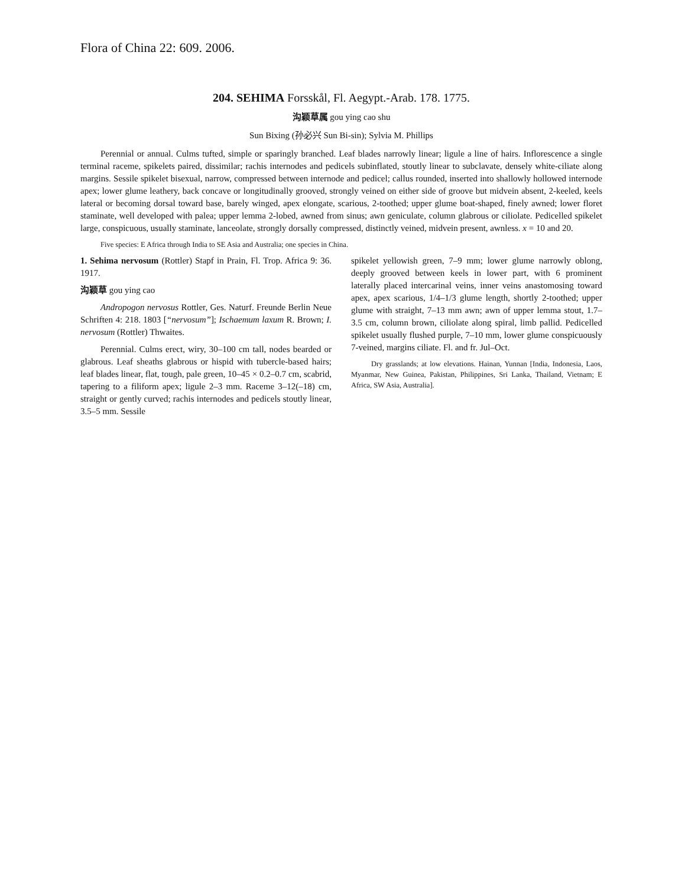Flora of China 22: 609. 2006.
204. SEHIMA Forsskål, Fl. Aegypt.-Arab. 178. 1775.
沟颖草属 gou ying cao shu
Sun Bixing (孙必兴 Sun Bi-sin); Sylvia M. Phillips
Perennial or annual. Culms tufted, simple or sparingly branched. Leaf blades narrowly linear; ligule a line of hairs. Inflorescence a single terminal raceme, spikelets paired, dissimilar; rachis internodes and pedicels subinflated, stoutly linear to subclavate, densely white-ciliate along margins. Sessile spikelet bisexual, narrow, compressed between internode and pedicel; callus rounded, inserted into shallowly hollowed internode apex; lower glume leathery, back concave or longitudinally grooved, strongly veined on either side of groove but midvein absent, 2-keeled, keels lateral or becoming dorsal toward base, barely winged, apex elongate, scarious, 2-toothed; upper glume boat-shaped, finely awned; lower floret staminate, well developed with palea; upper lemma 2-lobed, awned from sinus; awn geniculate, column glabrous or ciliolate. Pedicelled spikelet large, conspicuous, usually staminate, lanceolate, strongly dorsally compressed, distinctly veined, midvein present, awnless. x = 10 and 20.
Five species: E Africa through India to SE Asia and Australia; one species in China.
1. Sehima nervosum (Rottler) Stapf in Prain, Fl. Trop. Africa 9: 36. 1917.
沟颖草 gou ying cao
Andropogon nervosus Rottler, Ges. Naturf. Freunde Berlin Neue Schriften 4: 218. 1803 [“nervosum”]; Ischaemum laxum R. Brown; I. nervosum (Rottler) Thwaites.
Perennial. Culms erect, wiry, 30–100 cm tall, nodes bearded or glabrous. Leaf sheaths glabrous or hispid with tubercle-based hairs; leaf blades linear, flat, tough, pale green, 10–45 × 0.2–0.7 cm, scabrid, tapering to a filiform apex; ligule 2–3 mm. Raceme 3–12(–18) cm, straight or gently curved; rachis internodes and pedicels stoutly linear, 3.5–5 mm. Sessile
spikelet yellowish green, 7–9 mm; lower glume narrowly oblong, deeply grooved between keels in lower part, with 6 prominent laterally placed intercarinal veins, inner veins anastomosing toward apex, apex scarious, 1/4–1/3 glume length, shortly 2-toothed; upper glume with straight, 7–13 mm awn; awn of upper lemma stout, 1.7–3.5 cm, column brown, ciliolate along spiral, limb pallid. Pedicelled spikelet usually flushed purple, 7–10 mm, lower glume conspicuously 7-veined, margins ciliate. Fl. and fr. Jul–Oct.
Dry grasslands; at low elevations. Hainan, Yunnan [India, Indonesia, Laos, Myanmar, New Guinea, Pakistan, Philippines, Sri Lanka, Thailand, Vietnam; E Africa, SW Asia, Australia].